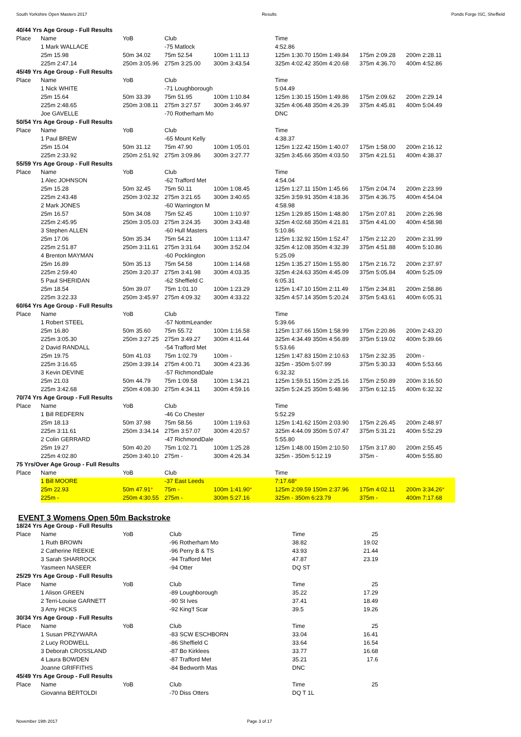South Yorkshire Open Masters 2017 Results Ponds Forge ISC, Sheffield
| 40/44 Yrs Age Group - Full Results | | | | | | | |
| Place | Name | YoB | Club | | Time | | |
| | 1 Mark WALLACE | | -75 Matlock | | 4:52.86 | | |
| | 25m 15.98 | 50m 34.02 | 75m 52.54 | 100m 1:11.13 | 125m 1:30.70 150m 1:49.84 | 175m 2:09.28 | 200m 2:28.11 |
| | 225m 2:47.14 | 250m 3:05.96 | 275m 3:25.00 | 300m 3:43.54 | 325m 4:02.42 350m 4:20.68 | 375m 4:36.70 | 400m 4:52.86 |
| 45/49 Yrs Age Group - Full Results | | | | | | | |
| Place | Name | YoB | Club | | Time | | |
| | 1 Nick WHITE | | -71 Loughborough | | 5:04.49 | | |
| | 25m 15.64 | 50m 33.39 | 75m 51.95 | 100m 1:10.84 | 125m 1:30.15 150m 1:49.86 | 175m 2:09.62 | 200m 2:29.14 |
| | 225m 2:48.65 | 250m 3:08.11 | 275m 3:27.57 | 300m 3:46.97 | 325m 4:06.48 350m 4:26.39 | 375m 4:45.81 | 400m 5:04.49 |
| | Joe GAVELLE | | -70 Rotherham Mo | | DNC | | |
| 50/54 Yrs Age Group - Full Results | | | | | | | |
| Place | Name | YoB | Club | | Time | | |
| | 1 Paul BREW | | -65 Mount Kelly | | 4:38.37 | | |
| | 25m 15.04 | 50m 31.12 | 75m 47.90 | 100m 1:05.01 | 125m 1:22.42 150m 1:40.07 | 175m 1:58.00 | 200m 2:16.12 |
| | 225m 2:33.92 | 250m 2:51.92 | 275m 3:09.86 | 300m 3:27.77 | 325m 3:45.66 350m 4:03.50 | 375m 4:21.51 | 400m 4:38.37 |
| 55/59 Yrs Age Group - Full Results | | | | | | | |
| Place | Name | YoB | Club | | Time | | |
| | 1 Alec JOHNSON | | -62 Trafford Met | | 4:54.04 | | |
| | 25m 15.28 | 50m 32.45 | 75m 50.11 | 100m 1:08.45 | 125m 1:27.11 150m 1:45.66 | 175m 2:04.74 | 200m 2:23.99 |
| | 225m 2:43.48 | 250m 3:02.32 | 275m 3:21.65 | 300m 3:40.65 | 325m 3:59.91 350m 4:18.36 | 375m 4:36.75 | 400m 4:54.04 |
| | 2 Mark JONES | | -60 Warrington M | | 4:58.98 | | |
| | 25m 16.57 | 50m 34.08 | 75m 52.45 | 100m 1:10.97 | 125m 1:29.85 150m 1:48.80 | 175m 2:07.81 | 200m 2:26.98 |
| | 225m 2:45.95 | 250m 3:05.03 | 275m 3:24.35 | 300m 3:43.48 | 325m 4:02.68 350m 4:21.81 | 375m 4:41.00 | 400m 4:58.98 |
| | 3 Stephen ALLEN | | -60 Hull Masters | | 5:10.86 | | |
| | 25m 17.06 | 50m 35.34 | 75m 54.21 | 100m 1:13.47 | 125m 1:32.92 150m 1:52.47 | 175m 2:12.20 | 200m 2:31.99 |
| | 225m 2:51.87 | 250m 3:11.61 | 275m 3:31.64 | 300m 3:52.04 | 325m 4:12.08 350m 4:32.39 | 375m 4:51.88 | 400m 5:10.86 |
| | 4 Brenton MAYMAN | | -60 Pocklington | | 5:25.09 | | |
| | 25m 16.89 | 50m 35.13 | 75m 54.58 | 100m 1:14.68 | 125m 1:35.27 150m 1:55.80 | 175m 2:16.72 | 200m 2:37.97 |
| | 225m 2:59.40 | 250m 3:20.37 | 275m 3:41.98 | 300m 4:03.35 | 325m 4:24.63 350m 4:45.09 | 375m 5:05.84 | 400m 5:25.09 |
| | 5 Paul SHERIDAN | | -62 Sheffield C | | 6:05.31 | | |
| | 25m 18.54 | 50m 39.07 | 75m 1:01.10 | 100m 1:23.29 | 125m 1:47.10 150m 2:11.49 | 175m 2:34.81 | 200m 2:58.86 |
| | 225m 3:22.33 | 250m 3:45.97 | 275m 4:09.32 | 300m 4:33.22 | 325m 4:57.14 350m 5:20.24 | 375m 5:43.61 | 400m 6:05.31 |
| 60/64 Yrs Age Group - Full Results | | | | | | | |
| Place | Name | YoB | Club | | Time | | |
| | 1 Robert STEEL | | -57 NottmLeander | | 5:39.66 | | |
| | 25m 16.80 | 50m 35.60 | 75m 55.72 | 100m 1:16.58 | 125m 1:37.66 150m 1:58.99 | 175m 2:20.86 | 200m 2:43.20 |
| | 225m 3:05.30 | 250m 3:27.25 | 275m 3:49.27 | 300m 4:11.44 | 325m 4:34.49 350m 4:56.89 | 375m 5:19.02 | 400m 5:39.66 |
| | 2 David RANDALL | | -54 Trafford Met | | 5:53.66 | | |
| | 25m 19.75 | 50m 41.03 | 75m 1:02.79 | 100m - | 125m 1:47.83 150m 2:10.63 | 175m 2:32.35 | 200m - |
| | 225m 3:16.65 | 250m 3:39.14 | 275m 4:00.71 | 300m 4:23.36 | 325m - 350m 5:07.99 | 375m 5:30.33 | 400m 5:53.66 |
| | 3 Kevin DEVINE | | -57 RichmondDale | | 6:32.32 | | |
| | 25m 21.03 | 50m 44.79 | 75m 1:09.58 | 100m 1:34.21 | 125m 1:59.51 150m 2:25.16 | 175m 2:50.89 | 200m 3:16.50 |
| | 225m 3:42.68 | 250m 4:08.30 | 275m 4:34.11 | 300m 4:59.16 | 325m 5:24.25 350m 5:48.96 | 375m 6:12.15 | 400m 6:32.32 |
| 70/74 Yrs Age Group - Full Results | | | | | | | |
| Place | Name | YoB | Club | | Time | | |
| | 1 Bill REDFERN | | -46 Co Chester | | 5:52.29 | | |
| | 25m 18.13 | 50m 37.98 | 75m 58.56 | 100m 1:19.63 | 125m 1:41.62 150m 2:03.90 | 175m 2:26.45 | 200m 2:48.97 |
| | 225m 3:11.61 | 250m 3:34.14 | 275m 3:57.07 | 300m 4:20.57 | 325m 4:44.09 350m 5:07.47 | 375m 5:31.21 | 400m 5:52.29 |
| | 2 Colin GERRARD | | -47 RichmondDale | | 5:55.80 | | |
| | 25m 19.27 | 50m 40.20 | 75m 1:02.71 | 100m 1:25.28 | 125m 1:48.00 150m 2:10.50 | 175m 3:17.80 | 200m 2:55.45 |
| | 225m 4:02.80 | 250m 3:40.10 | 275m - | 300m 4:26.34 | 325m - 350m 5:12.19 | 375m - | 400m 5:55.80 |
| 75 Yrs/Over Age Group - Full Results | | | | | | | |
| Place | Name | YoB | Club | | Time | | |
| | 1 Bill MOORE | | -37 East Leeds | | 7:17.68 * | | |
| | 25m 22.93 | 50m 47.91 * | 75m - | 100m 1:41.90 * | 125m 2:09.59 150m 2:37.96 | 175m 4:02.11 | 200m 3:34.26 * |
| | 225m - | 250m 4:30.55 | 275m - | 300m 5:27.16 | 325m - 350m 6:23.79 | 375m - | 400m 7:17.68 |
EVENT 3 Womens Open 50m Backstroke
| 18/24 Yrs Age Group - Full Results | | | | | |
| Place | Name | YoB | Club | Time | 25 |
| | 1 Ruth BROWN | | -96 Rotherham Mo | 38.82 | 19.02 |
| | 2 Catherine REEKIE | | -96 Perry B & TS | 43.93 | 21.44 |
| | 3 Sarah SHARROCK | | -94 Trafford Met | 47.87 | 23.19 |
| | Yasmeen NASEER | | -94 Otter | DQ ST | |
| 25/29 Yrs Age Group - Full Results | | | | | |
| Place | Name | YoB | Club | Time | 25 |
| | 1 Alison GREEN | | -89 Loughborough | 35.22 | 17.29 |
| | 2 Terri-Louise GARNETT | | -90 St Ives | 37.41 | 18.49 |
| | 3 Amy HICKS | | -92 King'f Scar | 39.5 | 19.26 |
| 30/34 Yrs Age Group - Full Results | | | | | |
| Place | Name | YoB | Club | Time | 25 |
| | 1 Susan PRZYWARA | | -83 SCW ESCHBORN | 33.04 | 16.41 |
| | 2 Lucy RODWELL | | -86 Sheffield C | 33.64 | 16.54 |
| | 3 Deborah CROSSLAND | | -87 Bo Kirklees | 33.77 | 16.68 |
| | 4 Laura BOWDEN | | -87 Trafford Met | 35.21 | 17.6 |
| | Joanne GRIFFITHS | | -84 Bedworth Mas | DNC | |
| 45/49 Yrs Age Group - Full Results | | | | | |
| Place | Name | YoB | Club | Time | 25 |
| | Giovanna BERTOLDI | | -70 Diss Otters | DQ T 1L | |
November 19th 2017 Page 3 of 17